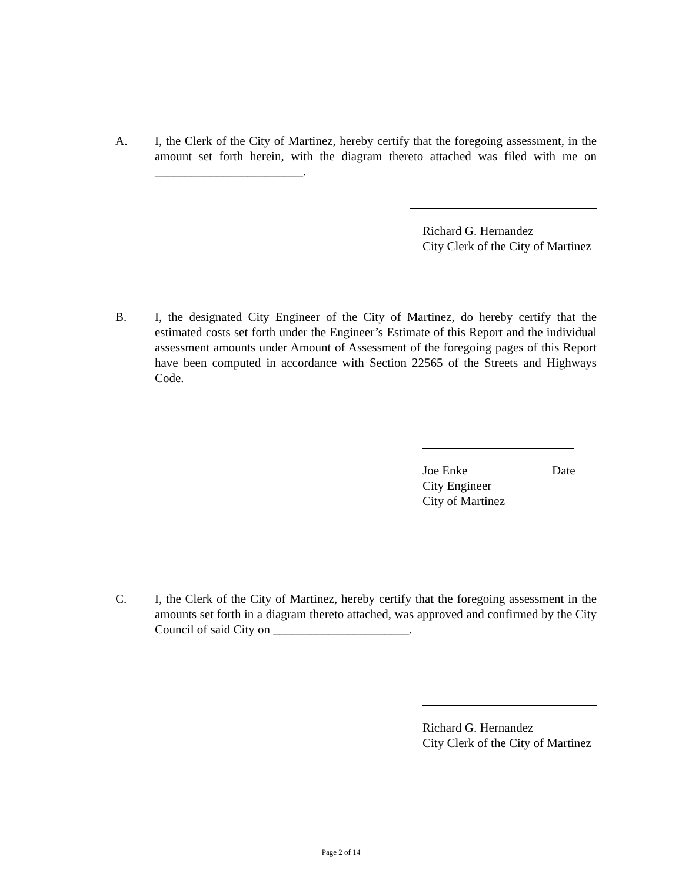A. I, the Clerk of the City of Martinez, hereby certify that the foregoing assessment, in the amount set forth herein, with the diagram thereto attached was filed with me on ________________________.
Richard G. Hernandez
City Clerk of the City of Martinez
B. I, the designated City Engineer of the City of Martinez, do hereby certify that the estimated costs set forth under the Engineer’s Estimate of this Report and the individual assessment amounts under Amount of Assessment of the foregoing pages of this Report have been computed in accordance with Section 22565 of the Streets and Highways Code.
Joe Enke Date
City Engineer
City of Martinez
C. I, the Clerk of the City of Martinez, hereby certify that the foregoing assessment in the amounts set forth in a diagram thereto attached, was approved and confirmed by the City Council of said City on ______________________.
Richard G. Hernandez
City Clerk of the City of Martinez
Page 2 of 14